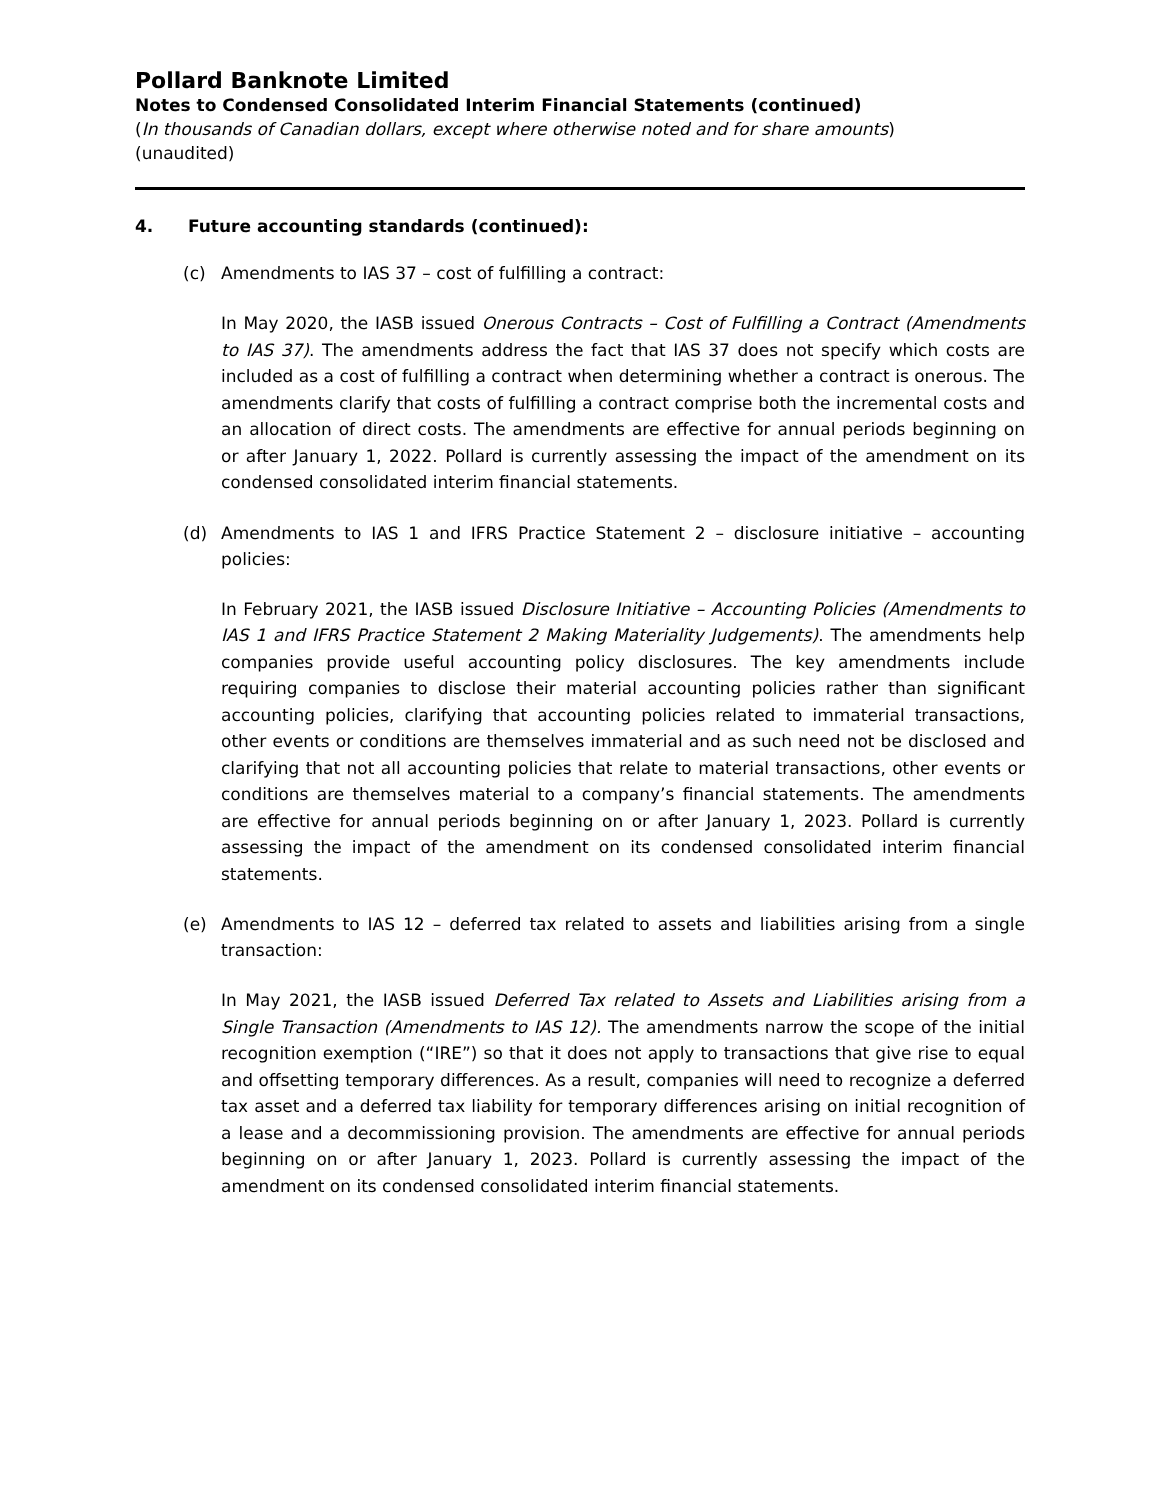Pollard Banknote Limited
Notes to Condensed Consolidated Interim Financial Statements (continued)
(In thousands of Canadian dollars, except where otherwise noted and for share amounts)
(unaudited)
4. Future accounting standards (continued):
(c) Amendments to IAS 37 – cost of fulfilling a contract:
In May 2020, the IASB issued Onerous Contracts – Cost of Fulfilling a Contract (Amendments to IAS 37). The amendments address the fact that IAS 37 does not specify which costs are included as a cost of fulfilling a contract when determining whether a contract is onerous. The amendments clarify that costs of fulfilling a contract comprise both the incremental costs and an allocation of direct costs. The amendments are effective for annual periods beginning on or after January 1, 2022. Pollard is currently assessing the impact of the amendment on its condensed consolidated interim financial statements.
(d) Amendments to IAS 1 and IFRS Practice Statement 2 – disclosure initiative – accounting policies:
In February 2021, the IASB issued Disclosure Initiative – Accounting Policies (Amendments to IAS 1 and IFRS Practice Statement 2 Making Materiality Judgements). The amendments help companies provide useful accounting policy disclosures. The key amendments include requiring companies to disclose their material accounting policies rather than significant accounting policies, clarifying that accounting policies related to immaterial transactions, other events or conditions are themselves immaterial and as such need not be disclosed and clarifying that not all accounting policies that relate to material transactions, other events or conditions are themselves material to a company’s financial statements. The amendments are effective for annual periods beginning on or after January 1, 2023. Pollard is currently assessing the impact of the amendment on its condensed consolidated interim financial statements.
(e) Amendments to IAS 12 – deferred tax related to assets and liabilities arising from a single transaction:
In May 2021, the IASB issued Deferred Tax related to Assets and Liabilities arising from a Single Transaction (Amendments to IAS 12). The amendments narrow the scope of the initial recognition exemption (“IRE”) so that it does not apply to transactions that give rise to equal and offsetting temporary differences. As a result, companies will need to recognize a deferred tax asset and a deferred tax liability for temporary differences arising on initial recognition of a lease and a decommissioning provision. The amendments are effective for annual periods beginning on or after January 1, 2023. Pollard is currently assessing the impact of the amendment on its condensed consolidated interim financial statements.